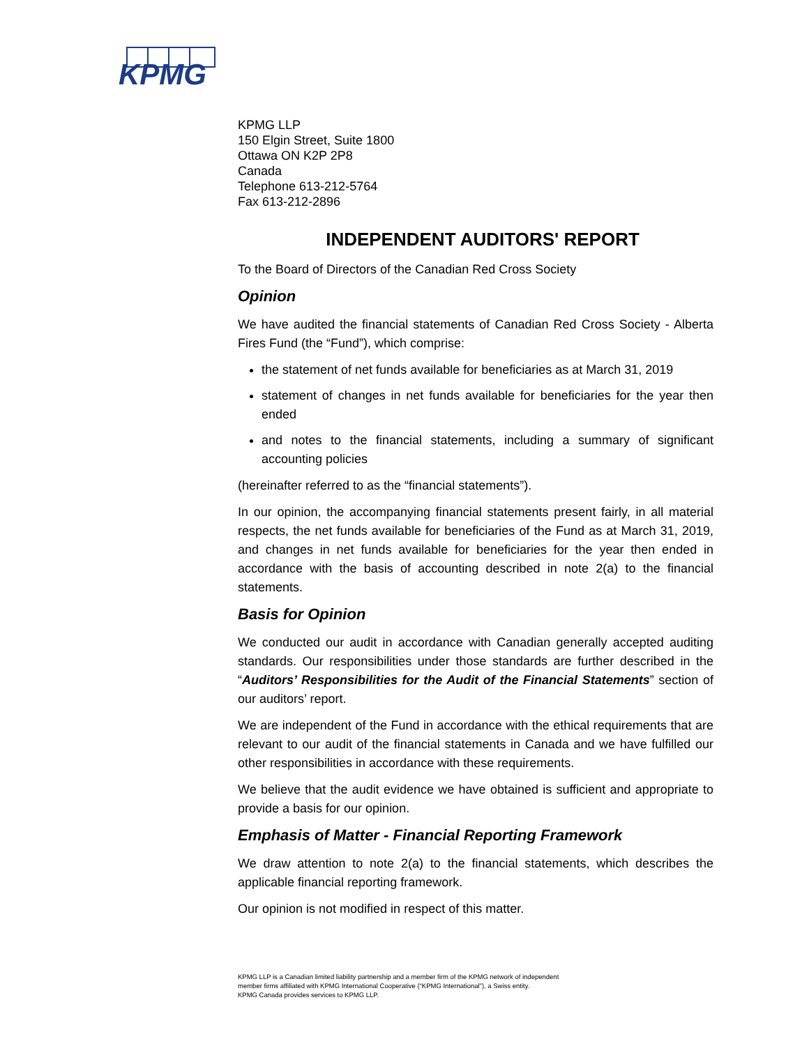KPMG
KPMG LLP
150 Elgin Street, Suite 1800
Ottawa ON K2P 2P8
Canada
Telephone 613-212-5764
Fax 613-212-2896
INDEPENDENT AUDITORS' REPORT
To the Board of Directors of the Canadian Red Cross Society
Opinion
We have audited the financial statements of Canadian Red Cross Society - Alberta Fires Fund (the “Fund”), which comprise:
the statement of net funds available for beneficiaries as at March 31, 2019
statement of changes in net funds available for beneficiaries for the year then ended
and notes to the financial statements, including a summary of significant accounting policies
(hereinafter referred to as the “financial statements”).
In our opinion, the accompanying financial statements present fairly, in all material respects, the net funds available for beneficiaries of the Fund as at March 31, 2019, and changes in net funds available for beneficiaries for the year then ended in accordance with the basis of accounting described in note 2(a) to the financial statements.
Basis for Opinion
We conducted our audit in accordance with Canadian generally accepted auditing standards. Our responsibilities under those standards are further described in the “Auditors’ Responsibilities for the Audit of the Financial Statements” section of our auditors’ report.
We are independent of the Fund in accordance with the ethical requirements that are relevant to our audit of the financial statements in Canada and we have fulfilled our other responsibilities in accordance with these requirements.
We believe that the audit evidence we have obtained is sufficient and appropriate to provide a basis for our opinion.
Emphasis of Matter - Financial Reporting Framework
We draw attention to note 2(a) to the financial statements, which describes the applicable financial reporting framework.
Our opinion is not modified in respect of this matter.
KPMG LLP is a Canadian limited liability partnership and a member firm of the KPMG network of independent
member firms affiliated with KPMG International Cooperative (“KPMG International”), a Swiss entity.
KPMG Canada provides services to KPMG LLP.